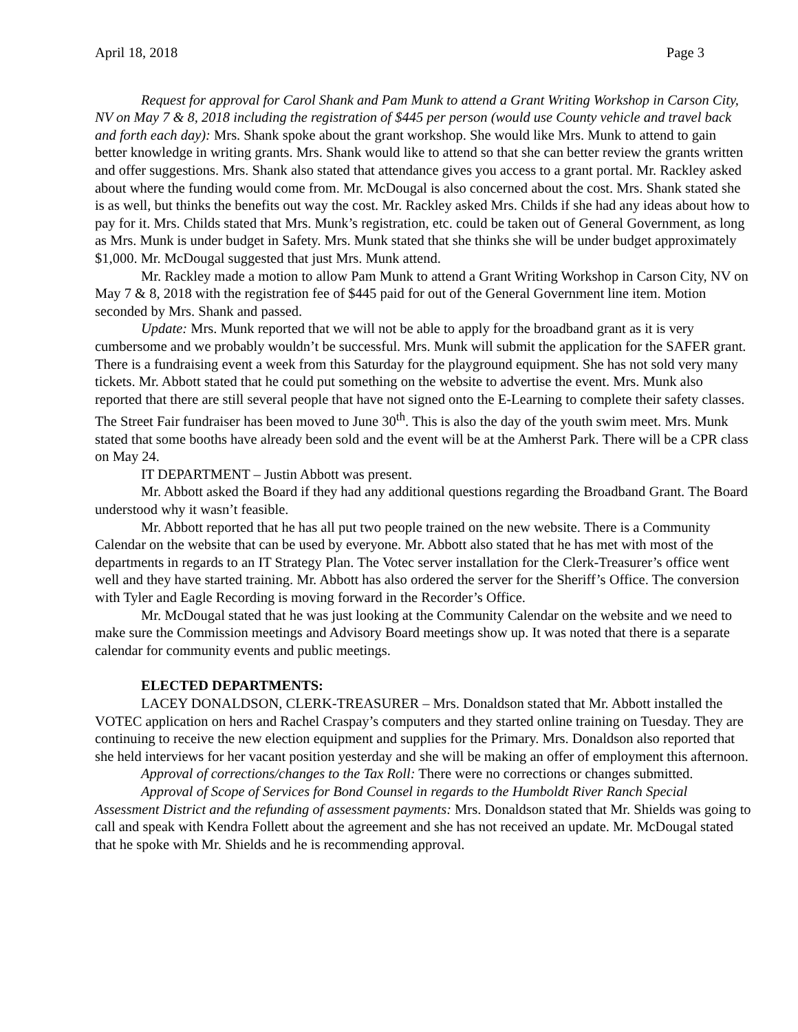April 18, 2018 Page 3
Request for approval for Carol Shank and Pam Munk to attend a Grant Writing Workshop in Carson City, NV on May 7 & 8, 2018 including the registration of $445 per person (would use County vehicle and travel back and forth each day): Mrs. Shank spoke about the grant workshop. She would like Mrs. Munk to attend to gain better knowledge in writing grants. Mrs. Shank would like to attend so that she can better review the grants written and offer suggestions. Mrs. Shank also stated that attendance gives you access to a grant portal. Mr. Rackley asked about where the funding would come from. Mr. McDougal is also concerned about the cost. Mrs. Shank stated she is as well, but thinks the benefits out way the cost. Mr. Rackley asked Mrs. Childs if she had any ideas about how to pay for it. Mrs. Childs stated that Mrs. Munk’s registration, etc. could be taken out of General Government, as long as Mrs. Munk is under budget in Safety. Mrs. Munk stated that she thinks she will be under budget approximately $1,000. Mr. McDougal suggested that just Mrs. Munk attend.
Mr. Rackley made a motion to allow Pam Munk to attend a Grant Writing Workshop in Carson City, NV on May 7 & 8, 2018 with the registration fee of $445 paid for out of the General Government line item. Motion seconded by Mrs. Shank and passed.
Update: Mrs. Munk reported that we will not be able to apply for the broadband grant as it is very cumbersome and we probably wouldn’t be successful. Mrs. Munk will submit the application for the SAFER grant. There is a fundraising event a week from this Saturday for the playground equipment. She has not sold very many tickets. Mr. Abbott stated that he could put something on the website to advertise the event. Mrs. Munk also reported that there are still several people that have not signed onto the E-Learning to complete their safety classes. The Street Fair fundraiser has been moved to June 30<sup>th</sup>. This is also the day of the youth swim meet. Mrs. Munk stated that some booths have already been sold and the event will be at the Amherst Park. There will be a CPR class on May 24.
IT DEPARTMENT – Justin Abbott was present.
Mr. Abbott asked the Board if they had any additional questions regarding the Broadband Grant. The Board understood why it wasn’t feasible.
Mr. Abbott reported that he has all put two people trained on the new website. There is a Community Calendar on the website that can be used by everyone. Mr. Abbott also stated that he has met with most of the departments in regards to an IT Strategy Plan. The Votec server installation for the Clerk-Treasurer’s office went well and they have started training. Mr. Abbott has also ordered the server for the Sheriff’s Office. The conversion with Tyler and Eagle Recording is moving forward in the Recorder’s Office.
Mr. McDougal stated that he was just looking at the Community Calendar on the website and we need to make sure the Commission meetings and Advisory Board meetings show up. It was noted that there is a separate calendar for community events and public meetings.
ELECTED DEPARTMENTS:
LACEY DONALDSON, CLERK-TREASURER – Mrs. Donaldson stated that Mr. Abbott installed the VOTEC application on hers and Rachel Craspay’s computers and they started online training on Tuesday. They are continuing to receive the new election equipment and supplies for the Primary. Mrs. Donaldson also reported that she held interviews for her vacant position yesterday and she will be making an offer of employment this afternoon.
Approval of corrections/changes to the Tax Roll: There were no corrections or changes submitted.
Approval of Scope of Services for Bond Counsel in regards to the Humboldt River Ranch Special Assessment District and the refunding of assessment payments: Mrs. Donaldson stated that Mr. Shields was going to call and speak with Kendra Follett about the agreement and she has not received an update. Mr. McDougal stated that he spoke with Mr. Shields and he is recommending approval.